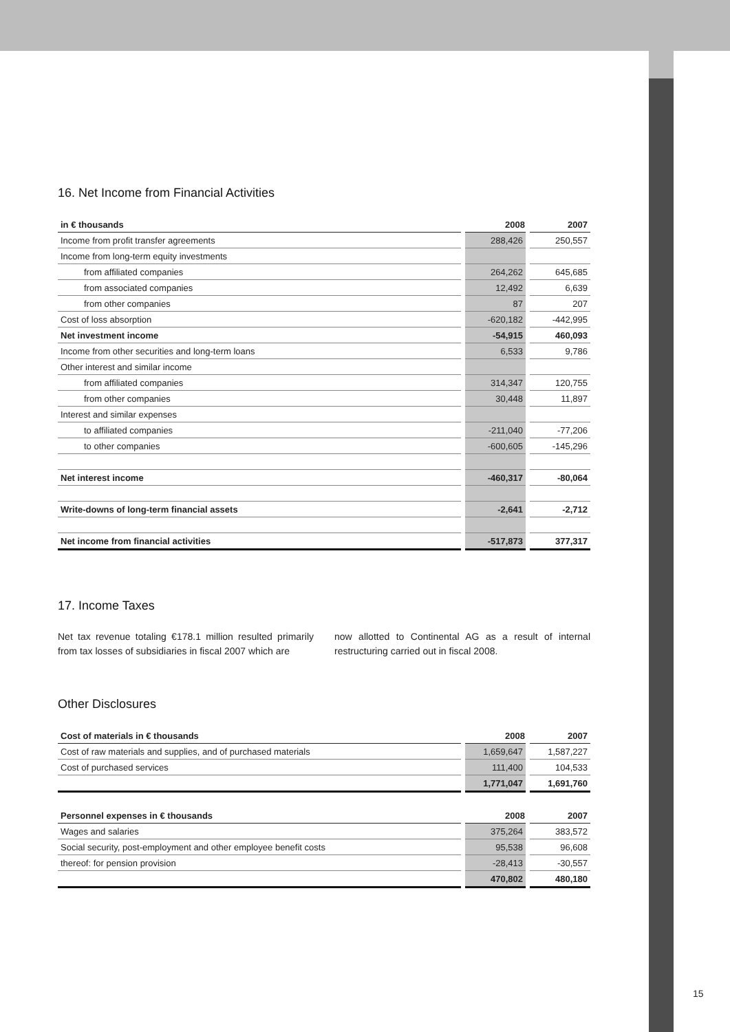16. Net Income from Financial Activities
| in € thousands | 2008 | 2007 |
| --- | --- | --- |
| Income from profit transfer agreements | 288,426 | 250,557 |
| Income from long-term equity investments | | |
| from affiliated companies | 264,262 | 645,685 |
| from associated companies | 12,492 | 6,639 |
| from other companies | 87 | 207 |
| Cost of loss absorption | -620,182 | -442,995 |
| Net investment income | -54,915 | 460,093 |
| Income from other securities and long-term loans | 6,533 | 9,786 |
| Other interest and similar income | | |
| from affiliated companies | 314,347 | 120,755 |
| from other companies | 30,448 | 11,897 |
| Interest and similar expenses | | |
| to affiliated companies | -211,040 | -77,206 |
| to other companies | -600,605 | -145,296 |
| Net interest income | -460,317 | -80,064 |
| Write-downs of long-term financial assets | -2,641 | -2,712 |
| Net income from financial activities | -517,873 | 377,317 |
17. Income Taxes
Net tax revenue totaling €178.1 million resulted primarily from tax losses of subsidiaries in fiscal 2007 which are
now allotted to Continental AG as a result of internal restructuring carried out in fiscal 2008.
Other Disclosures
| Cost of materials in € thousands | 2008 | 2007 |
| --- | --- | --- |
| Cost of raw materials and supplies, and of purchased materials | 1,659,647 | 1,587,227 |
| Cost of purchased services | 111,400 | 104,533 |
| | 1,771,047 | 1,691,760 |
| Personnel expenses in € thousands | 2008 | 2007 |
| --- | --- | --- |
| Wages and salaries | 375,264 | 383,572 |
| Social security, post-employment and other employee benefit costs | 95,538 | 96,608 |
| thereof: for pension provision | -28,413 | -30,557 |
| | 470,802 | 480,180 |
15